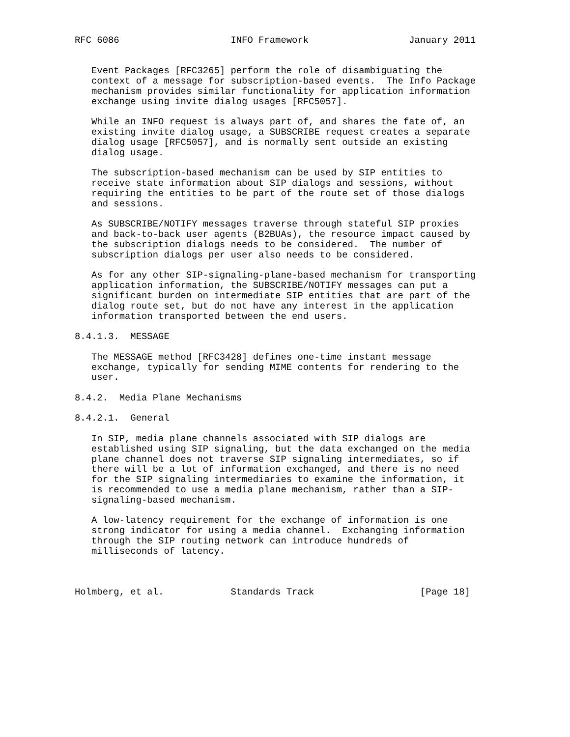RFC 6086                    INFO Framework                  January 2011


   Event Packages [RFC3265] perform the role of disambiguating the
   context of a message for subscription-based events.  The Info Package
   mechanism provides similar functionality for application information
   exchange using invite dialog usages [RFC5057].

   While an INFO request is always part of, and shares the fate of, an
   existing invite dialog usage, a SUBSCRIBE request creates a separate
   dialog usage [RFC5057], and is normally sent outside an existing
   dialog usage.

   The subscription-based mechanism can be used by SIP entities to
   receive state information about SIP dialogs and sessions, without
   requiring the entities to be part of the route set of those dialogs
   and sessions.

   As SUBSCRIBE/NOTIFY messages traverse through stateful SIP proxies
   and back-to-back user agents (B2BUAs), the resource impact caused by
   the subscription dialogs needs to be considered.  The number of
   subscription dialogs per user also needs to be considered.

   As for any other SIP-signaling-plane-based mechanism for transporting
   application information, the SUBSCRIBE/NOTIFY messages can put a
   significant burden on intermediate SIP entities that are part of the
   dialog route set, but do not have any interest in the application
   information transported between the end users.

8.4.1.3.  MESSAGE

   The MESSAGE method [RFC3428] defines one-time instant message
   exchange, typically for sending MIME contents for rendering to the
   user.

8.4.2.  Media Plane Mechanisms

8.4.2.1.  General

   In SIP, media plane channels associated with SIP dialogs are
   established using SIP signaling, but the data exchanged on the media
   plane channel does not traverse SIP signaling intermediates, so if
   there will be a lot of information exchanged, and there is no need
   for the SIP signaling intermediaries to examine the information, it
   is recommended to use a media plane mechanism, rather than a SIP-
   signaling-based mechanism.

   A low-latency requirement for the exchange of information is one
   strong indicator for using a media channel.  Exchanging information
   through the SIP routing network can introduce hundreds of
   milliseconds of latency.



Holmberg, et al.            Standards Track                   [Page 18]